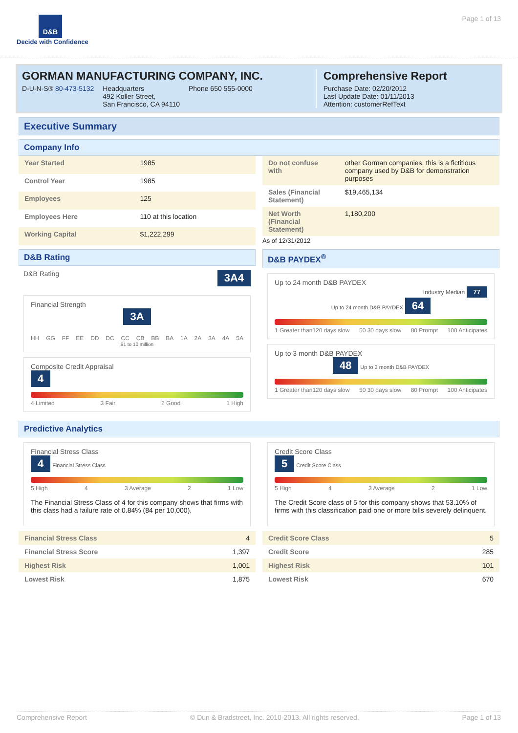D&B
Decide with Confidence
Page 1 of 13
GORMAN MANUFACTURING COMPANY, INC.
D-U-N-S® 80-473-5132 Headquarters
492 Koller Street,
San Francisco, CA 94110 Phone 650 555-0000
Comprehensive Report
Purchase Date: 02/20/2012
Last Update Date: 01/11/2013
Attention: customerRefText
Executive Summary
Company Info
| Year Started | 1985 |
| Control Year | 1985 |
| Employees | 125 |
| Employees Here | 110 at this location |
| Working Capital | $1,222,299 |
| Do not confuse with | other Gorman companies, this is a fictitious company used by D&B for demonstration purposes |
| Sales (Financial Statement) | $19,465,134 |
| Net Worth (Financial Statement) | 1,180,200 |
| As of 12/31/2012 | |
D&B Rating
D&B Rating 3A4
Financial Strength
3A
HH GG FF EE DD DC CC CB BB BA 1A 2A 3A 4A 5A
$1 to 10 million
Composite Credit Appraisal
4
4 Limited 3 Fair 2 Good 1 High
D&B PAYDEX<sup>®</sup>
Up to 24 month D&B PAYDEX
Industry Median 77
Up to 24 month D&B PAYDEX 64
1 Greater than120 days slow 50 30 days slow 80 Prompt 100 Anticipates
Up to 3 month D&B PAYDEX
48 Up to 3 month D&B PAYDEX
1 Greater than120 days slow 50 30 days slow 80 Prompt 100 Anticipates
Predictive Analytics
Financial Stress Class
4 Financial Stress Class
5 High 4 3 Average 2 1 Low
The Financial Stress Class of 4 for this company shows that firms with this class had a failure rate of 0.84% (84 per 10,000).
| Financial Stress Class | 4 |
| Financial Stress Score | 1,397 |
| Highest Risk | 1,001 |
| Lowest Risk | 1,875 |
Credit Score Class
5 Credit Score Class
5 High 4 3 Average 2 1 Low
The Credit Score class of 5 for this company shows that 53.10% of firms with this classification paid one or more bills severely delinquent.
| Credit Score Class | 5 |
| Credit Score | 285 |
| Highest Risk | 101 |
| Lowest Risk | 670 |
Comprehensive Report © Dun & Bradstreet, Inc. 2010-2013. All rights reserved. Page 1 of 13